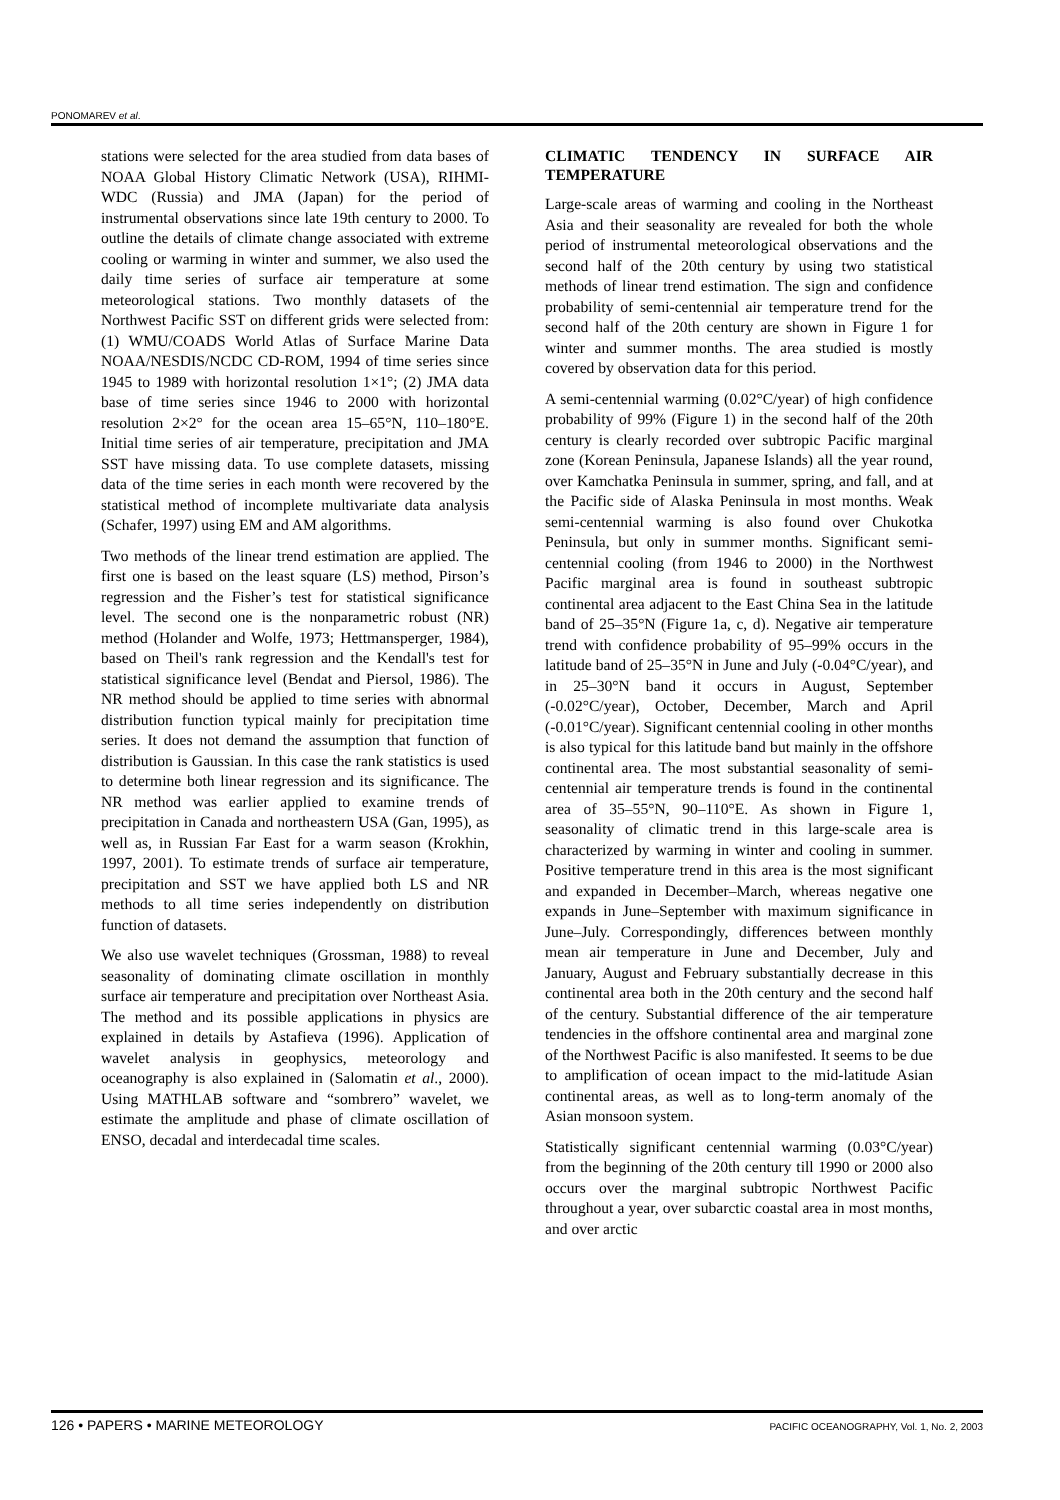PONOMAREV et al.
stations were selected for the area studied from data bases of NOAA Global History Climatic Network (USA), RIHMI-WDC (Russia) and JMA (Japan) for the period of instrumental observations since late 19th century to 2000. To outline the details of climate change associated with extreme cooling or warming in winter and summer, we also used the daily time series of surface air temperature at some meteorological stations. Two monthly datasets of the Northwest Pacific SST on different grids were selected from: (1) WMU/COADS World Atlas of Surface Marine Data NOAA/NESDIS/NCDC CD-ROM, 1994 of time series since 1945 to 1989 with horizontal resolution 1×1°; (2) JMA data base of time series since 1946 to 2000 with horizontal resolution 2×2° for the ocean area 15–65°N, 110–180°E. Initial time series of air temperature, precipitation and JMA SST have missing data. To use complete datasets, missing data of the time series in each month were recovered by the statistical method of incomplete multivariate data analysis (Schafer, 1997) using EM and AM algorithms.
Two methods of the linear trend estimation are applied. The first one is based on the least square (LS) method, Pirson’s regression and the Fisher’s test for statistical significance level. The second one is the nonparametric robust (NR) method (Holander and Wolfe, 1973; Hettmansperger, 1984), based on Theil's rank regression and the Kendall's test for statistical significance level (Bendat and Piersol, 1986). The NR method should be applied to time series with abnormal distribution function typical mainly for precipitation time series. It does not demand the assumption that function of distribution is Gaussian. In this case the rank statistics is used to determine both linear regression and its significance. The NR method was earlier applied to examine trends of precipitation in Canada and northeastern USA (Gan, 1995), as well as, in Russian Far East for a warm season (Krokhin, 1997, 2001). To estimate trends of surface air temperature, precipitation and SST we have applied both LS and NR methods to all time series independently on distribution function of datasets.
We also use wavelet techniques (Grossman, 1988) to reveal seasonality of dominating climate oscillation in monthly surface air temperature and precipitation over Northeast Asia. The method and its possible applications in physics are explained in details by Astafieva (1996). Application of wavelet analysis in geophysics, meteorology and oceanography is also explained in (Salomatin et al., 2000). Using MATHLAB software and “sombrero” wavelet, we estimate the amplitude and phase of climate oscillation of ENSO, decadal and interdecadal time scales.
CLIMATIC TENDENCY IN SURFACE AIR TEMPERATURE
Large-scale areas of warming and cooling in the Northeast Asia and their seasonality are revealed for both the whole period of instrumental meteorological observations and the second half of the 20th century by using two statistical methods of linear trend estimation. The sign and confidence probability of semi-centennial air temperature trend for the second half of the 20th century are shown in Figure 1 for winter and summer months. The area studied is mostly covered by observation data for this period.
A semi-centennial warming (0.02°C/year) of high confidence probability of 99% (Figure 1) in the second half of the 20th century is clearly recorded over subtropic Pacific marginal zone (Korean Peninsula, Japanese Islands) all the year round, over Kamchatka Peninsula in summer, spring, and fall, and at the Pacific side of Alaska Peninsula in most months. Weak semi-centennial warming is also found over Chukotka Peninsula, but only in summer months. Significant semi-centennial cooling (from 1946 to 2000) in the Northwest Pacific marginal area is found in southeast subtropic continental area adjacent to the East China Sea in the latitude band of 25–35°N (Figure 1a, c, d). Negative air temperature trend with confidence probability of 95–99% occurs in the latitude band of 25–35°N in June and July (-0.04°C/year), and in 25–30°N band it occurs in August, September (-0.02°C/year), October, December, March and April (-0.01°C/year). Significant centennial cooling in other months is also typical for this latitude band but mainly in the offshore continental area. The most substantial seasonality of semi-centennial air temperature trends is found in the continental area of 35–55°N, 90–110°E. As shown in Figure 1, seasonality of climatic trend in this large-scale area is characterized by warming in winter and cooling in summer. Positive temperature trend in this area is the most significant and expanded in December–March, whereas negative one expands in June–September with maximum significance in June–July. Correspondingly, differences between monthly mean air temperature in June and December, July and January, August and February substantially decrease in this continental area both in the 20th century and the second half of the century. Substantial difference of the air temperature tendencies in the offshore continental area and marginal zone of the Northwest Pacific is also manifested. It seems to be due to amplification of ocean impact to the mid-latitude Asian continental areas, as well as to long-term anomaly of the Asian monsoon system.
Statistically significant centennial warming (0.03°C/year) from the beginning of the 20th century till 1990 or 2000 also occurs over the marginal subtropic Northwest Pacific throughout a year, over subarctic coastal area in most months, and over arctic
126 • PAPERS • MARINE METEOROLOGY PACIFIC OCEANOGRAPHY, Vol. 1, No. 2, 2003